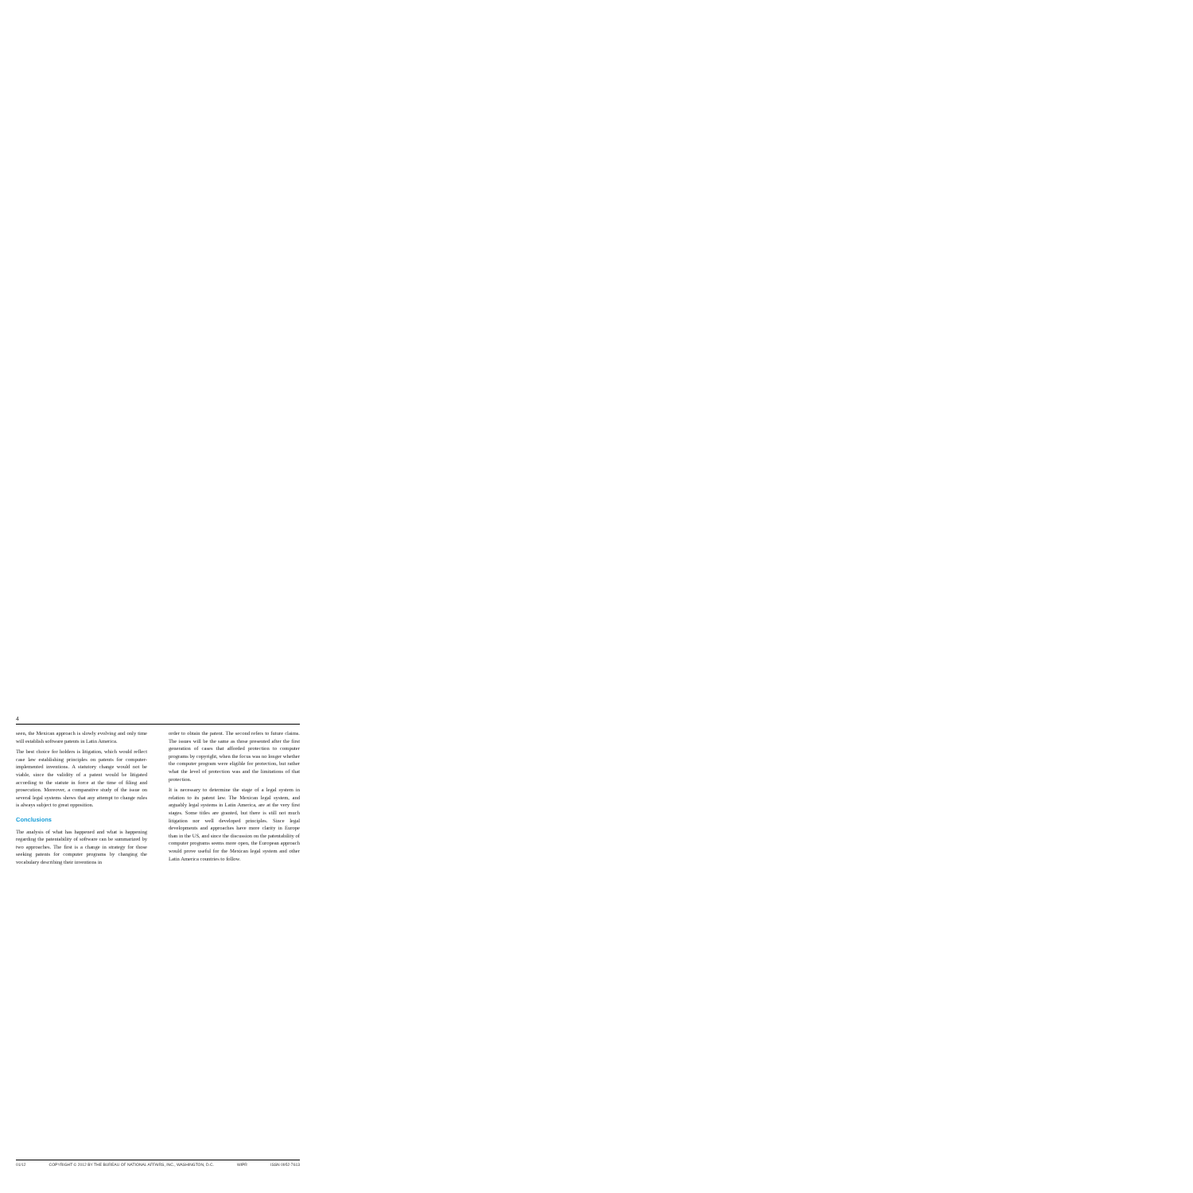4
seen, the Mexican approach is slowly evolving and only time will establish software patents in Latin America.
The best choice for holders is litigation, which would reflect case law establishing principles on patents for computer-implemented inventions. A statutory change would not be viable, since the validity of a patent would be litigated according to the statute in force at the time of filing and prosecution. Moreover, a comparative study of the issue on several legal systems shows that any attempt to change rules is always subject to great opposition.
Conclusions
The analysis of what has happened and what is happening regarding the patentability of software can be summarized by two approaches. The first is a change in strategy for those seeking patents for computer programs by changing the vocabulary describing their inventions in
order to obtain the patent. The second refers to future claims. The issues will be the same as those presented after the first generation of cases that afforded protection to computer programs by copyright, when the focus was no longer whether the computer program were eligible for protection, but rather what the level of protection was and the limitations of that protection.
It is necessary to determine the stage of a legal system in relation to its patent law. The Mexican legal system, and arguably legal systems in Latin America, are at the very first stages. Some titles are granted, but there is still not much litigation nor well developed principles. Since legal developments and approaches have more clarity in Europe than in the US, and since the discussion on the patentability of computer programs seems more open, the European approach would prove useful for the Mexican legal system and other Latin America countries to follow.
01/12 COPYRIGHT © 2012 BY THE BUREAU OF NATIONAL AFFAIRS, INC., WASHINGTON, D.C. WIPR ISSN 0952-7613